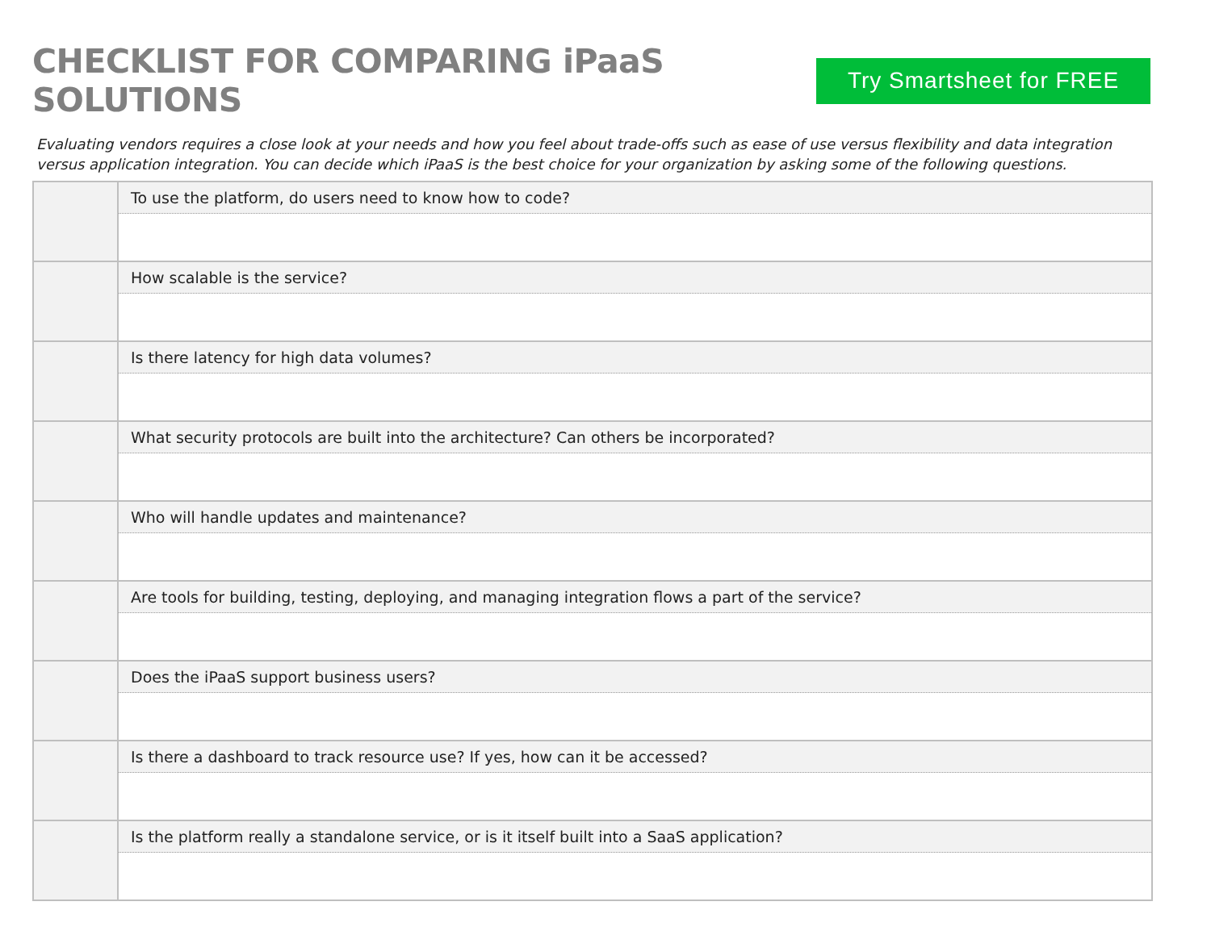CHECKLIST FOR COMPARING iPaaS SOLUTIONS
Try Smartsheet for FREE
Evaluating vendors requires a close look at your needs and how you feel about trade-offs such as ease of use versus flexibility and data integration versus application integration. You can decide which iPaaS is the best choice for your organization by asking some of the following questions.
| | To use the platform, do users need to know how to code? |
| | How scalable is the service? |
| | Is there latency for high data volumes? |
| | What security protocols are built into the architecture? Can others be incorporated? |
| | Who will handle updates and maintenance? |
| | Are tools for building, testing, deploying, and managing integration flows a part of the service? |
| | Does the iPaaS support business users? |
| | Is there a dashboard to track resource use? If yes, how can it be accessed? |
| | Is the platform really a standalone service, or is it itself built into a SaaS application? |